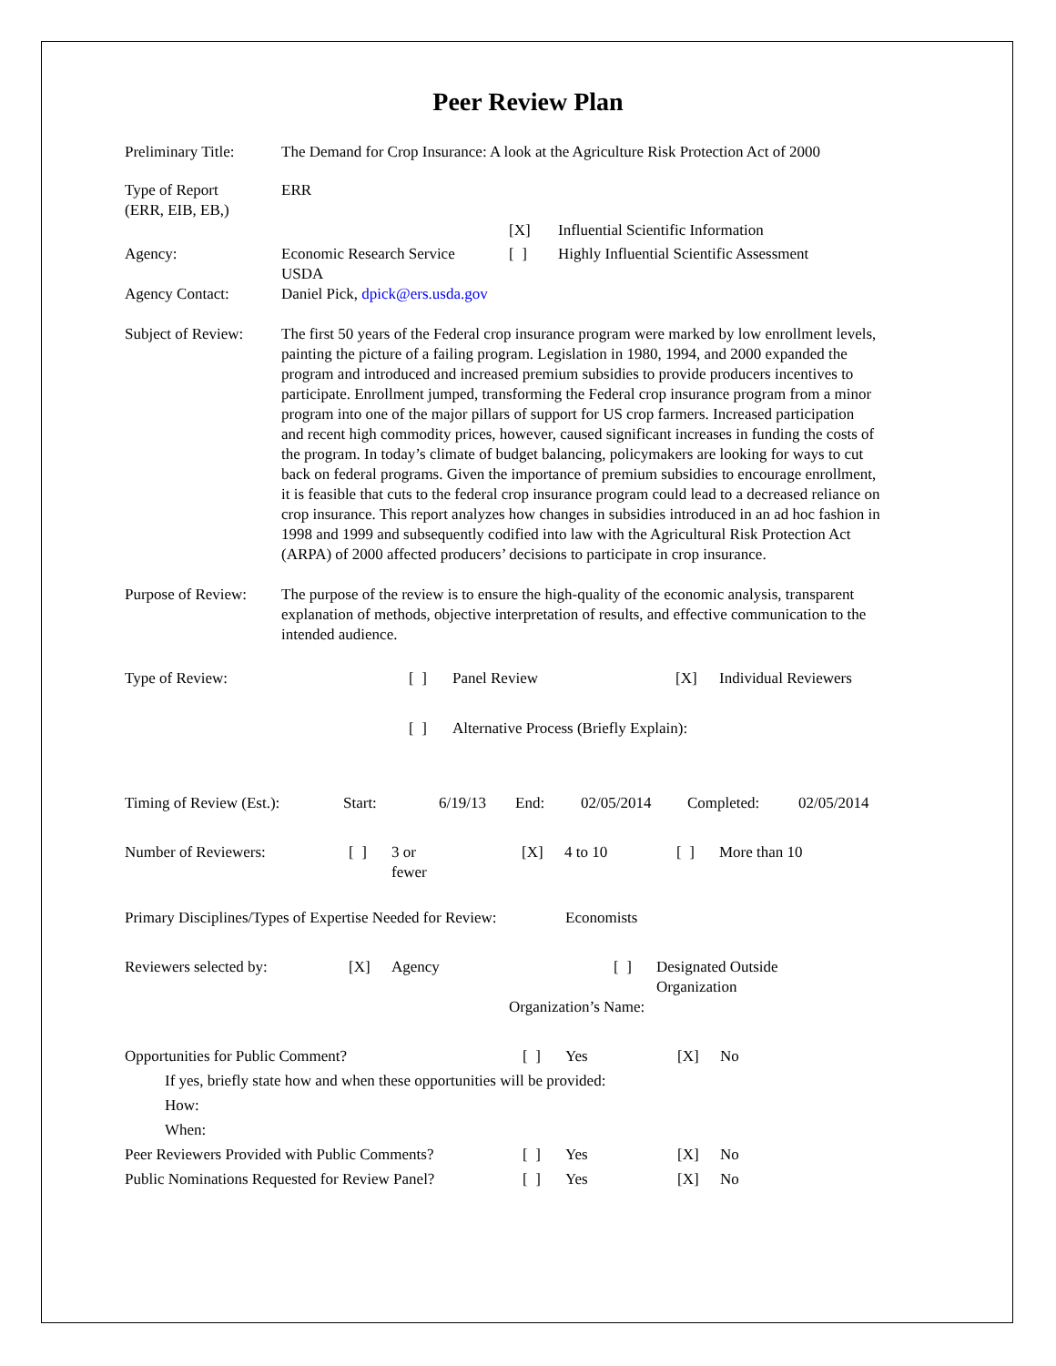Peer Review Plan
| Preliminary Title: | The Demand for Crop Insurance: A look at the Agriculture Risk Protection Act of 2000 | | |
| Type of Report (ERR, EIB, EB,) | ERR | | |
| | | [X] | Influential Scientific Information |
| Agency: | Economic Research Service USDA | [ ] | Highly Influential Scientific Assessment |
| Agency Contact: | Daniel Pick, dpick@ers.usda.gov | | |
| Subject of Review: | The first 50 years of the Federal crop insurance program were marked by low enrollment levels, painting the picture of a failing program. Legislation in 1980, 1994, and 2000 expanded the program and introduced and increased premium subsidies to provide producers incentives to participate. Enrollment jumped, transforming the Federal crop insurance program from a minor program into one of the major pillars of support for US crop farmers. Increased participation and recent high commodity prices, however, caused significant increases in funding the costs of the program. In today’s climate of budget balancing, policymakers are looking for ways to cut back on federal programs. Given the importance of premium subsidies to encourage enrollment, it is feasible that cuts to the federal crop insurance program could lead to a decreased reliance on crop insurance. This report analyzes how changes in subsidies introduced in an ad hoc fashion in 1998 and 1999 and subsequently codified into law with the Agricultural Risk Protection Act (ARPA) of 2000 affected producers’ decisions to participate in crop insurance. | | |
| Purpose of Review: | The purpose of the review is to ensure the high-quality of the economic analysis, transparent explanation of methods, objective interpretation of results, and effective communication to the intended audience. | | |
| Type of Review: | [ ] | Panel Review | [X] | Individual Reviewers |
| | [ ] | Alternative Process (Briefly Explain): | | |
| Timing of Review (Est.): | Start: | 6/19/13 | End: | 02/05/2014 | Completed: | 02/05/2014 |
| Number of Reviewers: | [ ] | 3 or fewer | [X] | 4 to 10 | [ ] | More than 10 |
Primary Disciplines/Types of Expertise Needed for Review:
Economists
| Reviewers selected by: | [X] | Agency | [ ] | Designated Outside Organization |
| | | | Organization’s Name: | |
| Opportunities for Public Comment? | [ ] | Yes | [X] | No |
| If yes, briefly state how and when these opportunities will be provided: | | | | |
| How: | | | | |
| When: | | | | |
| Peer Reviewers Provided with Public Comments? | [ ] | Yes | [X] | No |
| Public Nominations Requested for Review Panel? | [ ] | Yes | [X] | No |